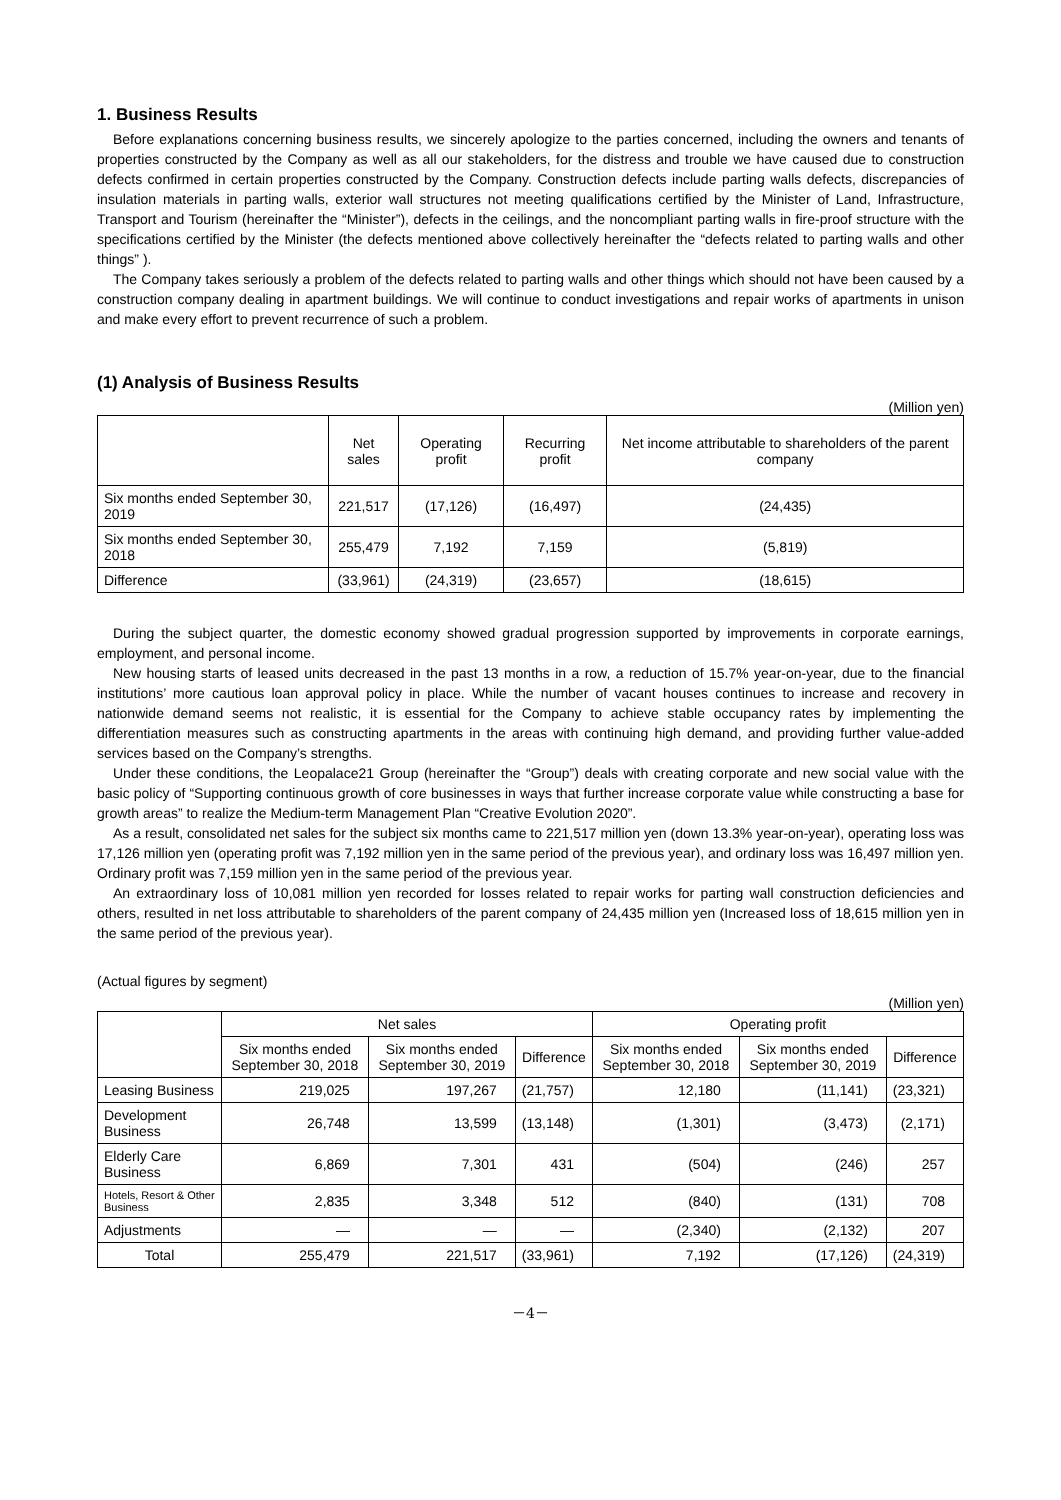1. Business Results
Before explanations concerning business results, we sincerely apologize to the parties concerned, including the owners and tenants of properties constructed by the Company as well as all our stakeholders, for the distress and trouble we have caused due to construction defects confirmed in certain properties constructed by the Company. Construction defects include parting walls defects, discrepancies of insulation materials in parting walls, exterior wall structures not meeting qualifications certified by the Minister of Land, Infrastructure, Transport and Tourism (hereinafter the “Minister”), defects in the ceilings, and the noncompliant parting walls in fire-proof structure with the specifications certified by the Minister (the defects mentioned above collectively hereinafter the “defects related to parting walls and other things” ).
The Company takes seriously a problem of the defects related to parting walls and other things which should not have been caused by a construction company dealing in apartment buildings. We will continue to conduct investigations and repair works of apartments in unison and make every effort to prevent recurrence of such a problem.
(1) Analysis of Business Results
(Million yen)
| | Net sales | Operating profit | Recurring profit | Net income attributable to shareholders of the parent company |
| --- | --- | --- | --- | --- |
| Six months ended September 30, 2019 | 221,517 | (17,126) | (16,497) | (24,435) |
| Six months ended September 30, 2018 | 255,479 | 7,192 | 7,159 | (5,819) |
| Difference | (33,961) | (24,319) | (23,657) | (18,615) |
During the subject quarter, the domestic economy showed gradual progression supported by improvements in corporate earnings, employment, and personal income.
New housing starts of leased units decreased in the past 13 months in a row, a reduction of 15.7% year-on-year, due to the financial institutions’ more cautious loan approval policy in place. While the number of vacant houses continues to increase and recovery in nationwide demand seems not realistic, it is essential for the Company to achieve stable occupancy rates by implementing the differentiation measures such as constructing apartments in the areas with continuing high demand, and providing further value-added services based on the Company’s strengths.
Under these conditions, the Leopalace21 Group (hereinafter the “Group”) deals with creating corporate and new social value with the basic policy of “Supporting continuous growth of core businesses in ways that further increase corporate value while constructing a base for growth areas” to realize the Medium-term Management Plan “Creative Evolution 2020”.
As a result, consolidated net sales for the subject six months came to 221,517 million yen (down 13.3% year-on-year), operating loss was 17,126 million yen (operating profit was 7,192 million yen in the same period of the previous year), and ordinary loss was 16,497 million yen. Ordinary profit was 7,159 million yen in the same period of the previous year.
An extraordinary loss of 10,081 million yen recorded for losses related to repair works for parting wall construction deficiencies and others, resulted in net loss attributable to shareholders of the parent company of 24,435 million yen (Increased loss of 18,615 million yen in the same period of the previous year).
(Actual figures by segment)
(Million yen)
| | Net sales | | | Operating profit | | |
| --- | --- | --- | --- | --- | --- | --- |
| | Six months ended September 30, 2018 | Six months ended September 30, 2019 | Difference | Six months ended September 30, 2018 | Six months ended September 30, 2019 | Difference |
| Leasing Business | 219,025 | 197,267 | (21,757) | 12,180 | (11,141) | (23,321) |
| Development Business | 26,748 | 13,599 | (13,148) | (1,301) | (3,473) | (2,171) |
| Elderly Care Business | 6,869 | 7,301 | 431 | (504) | (246) | 257 |
| Hotels, Resort & Other Business | 2,835 | 3,348 | 512 | (840) | (131) | 708 |
| Adjustments | ― | ― | ― | (2,340) | (2,132) | 207 |
| Total | 255,479 | 221,517 | (33,961) | 7,192 | (17,126) | (24,319) |
－4－